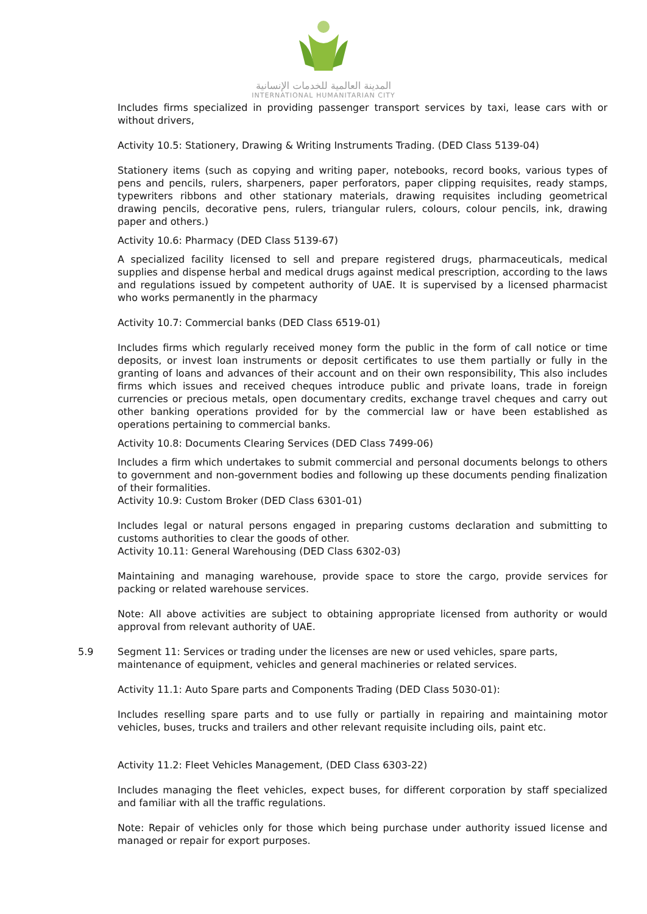المدينة العالمية للخدمات الإنسانية
INTERNATIONAL HUMANITARIAN CITY
Includes firms specialized in providing passenger transport services by taxi, lease cars with or without drivers,
Activity 10.5: Stationery, Drawing & Writing Instruments Trading. (DED Class 5139-04)
Stationery items (such as copying and writing paper, notebooks, record books, various types of pens and pencils, rulers, sharpeners, paper perforators, paper clipping requisites, ready stamps, typewriters ribbons and other stationary materials, drawing requisites including geometrical drawing pencils, decorative pens, rulers, triangular rulers, colours, colour pencils, ink, drawing paper and others.)
Activity 10.6: Pharmacy (DED Class 5139-67)
A specialized facility licensed to sell and prepare registered drugs, pharmaceuticals, medical supplies and dispense herbal and medical drugs against medical prescription, according to the laws and regulations issued by competent authority of UAE. It is supervised by a licensed pharmacist who works permanently in the pharmacy
Activity 10.7: Commercial banks (DED Class 6519-01)
Includes firms which regularly received money form the public in the form of call notice or time deposits, or invest loan instruments or deposit certificates to use them partially or fully in the granting of loans and advances of their account and on their own responsibility, This also includes firms which issues and received cheques introduce public and private loans, trade in foreign currencies or precious metals, open documentary credits, exchange travel cheques and carry out other banking operations provided for by the commercial law or have been established as operations pertaining to commercial banks.
Activity 10.8: Documents Clearing Services (DED Class 7499-06)
Includes a firm which undertakes to submit commercial and personal documents belongs to others to government and non-government bodies and following up these documents pending finalization of their formalities.
Activity 10.9: Custom Broker (DED Class 6301-01)
Includes legal or natural persons engaged in preparing customs declaration and submitting to customs authorities to clear the goods of other.
Activity 10.11: General Warehousing (DED Class 6302-03)
Maintaining and managing warehouse, provide space to store the cargo, provide services for packing or related warehouse services.
Note: All above activities are subject to obtaining appropriate licensed from authority or would approval from relevant authority of UAE.
5.9 Segment 11: Services or trading under the licenses are new or used vehicles, spare parts, maintenance of equipment, vehicles and general machineries or related services.
Activity 11.1: Auto Spare parts and Components Trading (DED Class 5030-01):
Includes reselling spare parts and to use fully or partially in repairing and maintaining motor vehicles, buses, trucks and trailers and other relevant requisite including oils, paint etc.
Activity 11.2: Fleet Vehicles Management, (DED Class 6303-22)
Includes managing the fleet vehicles, expect buses, for different corporation by staff specialized and familiar with all the traffic regulations.
Note: Repair of vehicles only for those which being purchase under authority issued license and managed or repair for export purposes.